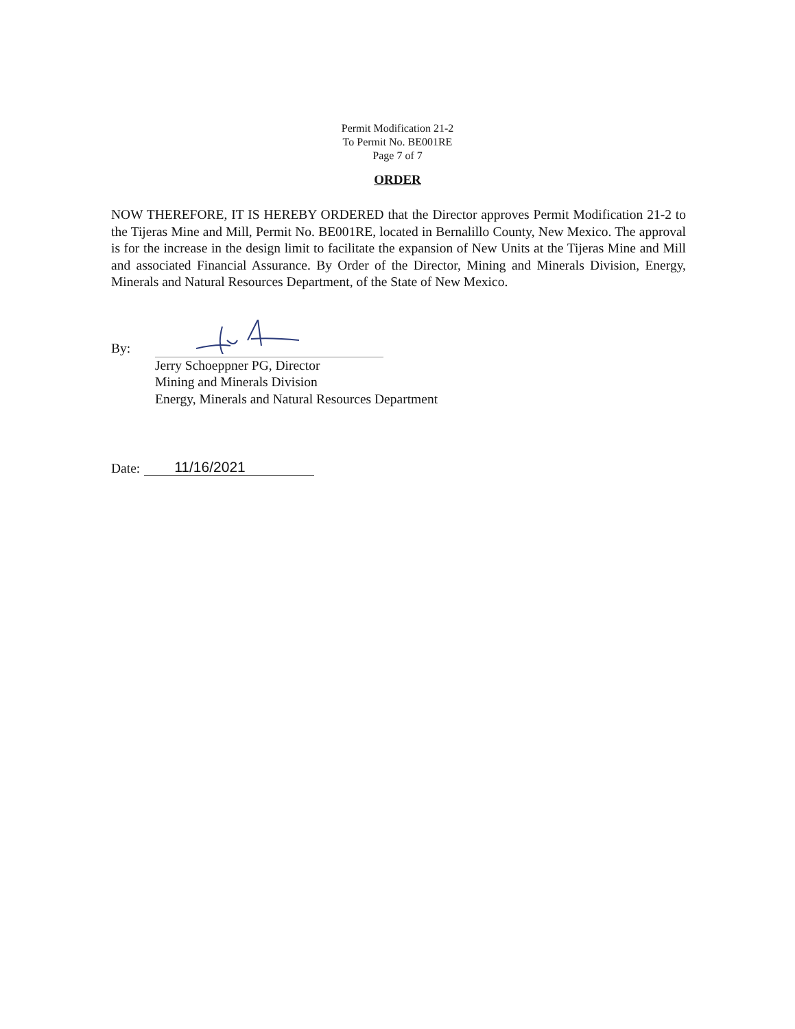Permit Modification 21-2
To Permit No. BE001RE
Page 7 of 7
ORDER
NOW THEREFORE, IT IS HEREBY ORDERED that the Director approves Permit Modification 21-2 to the Tijeras Mine and Mill, Permit No. BE001RE, located in Bernalillo County, New Mexico. The approval is for the increase in the design limit to facilitate the expansion of New Units at the Tijeras Mine and Mill and associated Financial Assurance. By Order of the Director, Mining and Minerals Division, Energy, Minerals and Natural Resources Department, of the State of New Mexico.
By:
Jerry Schoeppner PG, Director
Mining and Minerals Division
Energy, Minerals and Natural Resources Department
Date:
11/16/2021